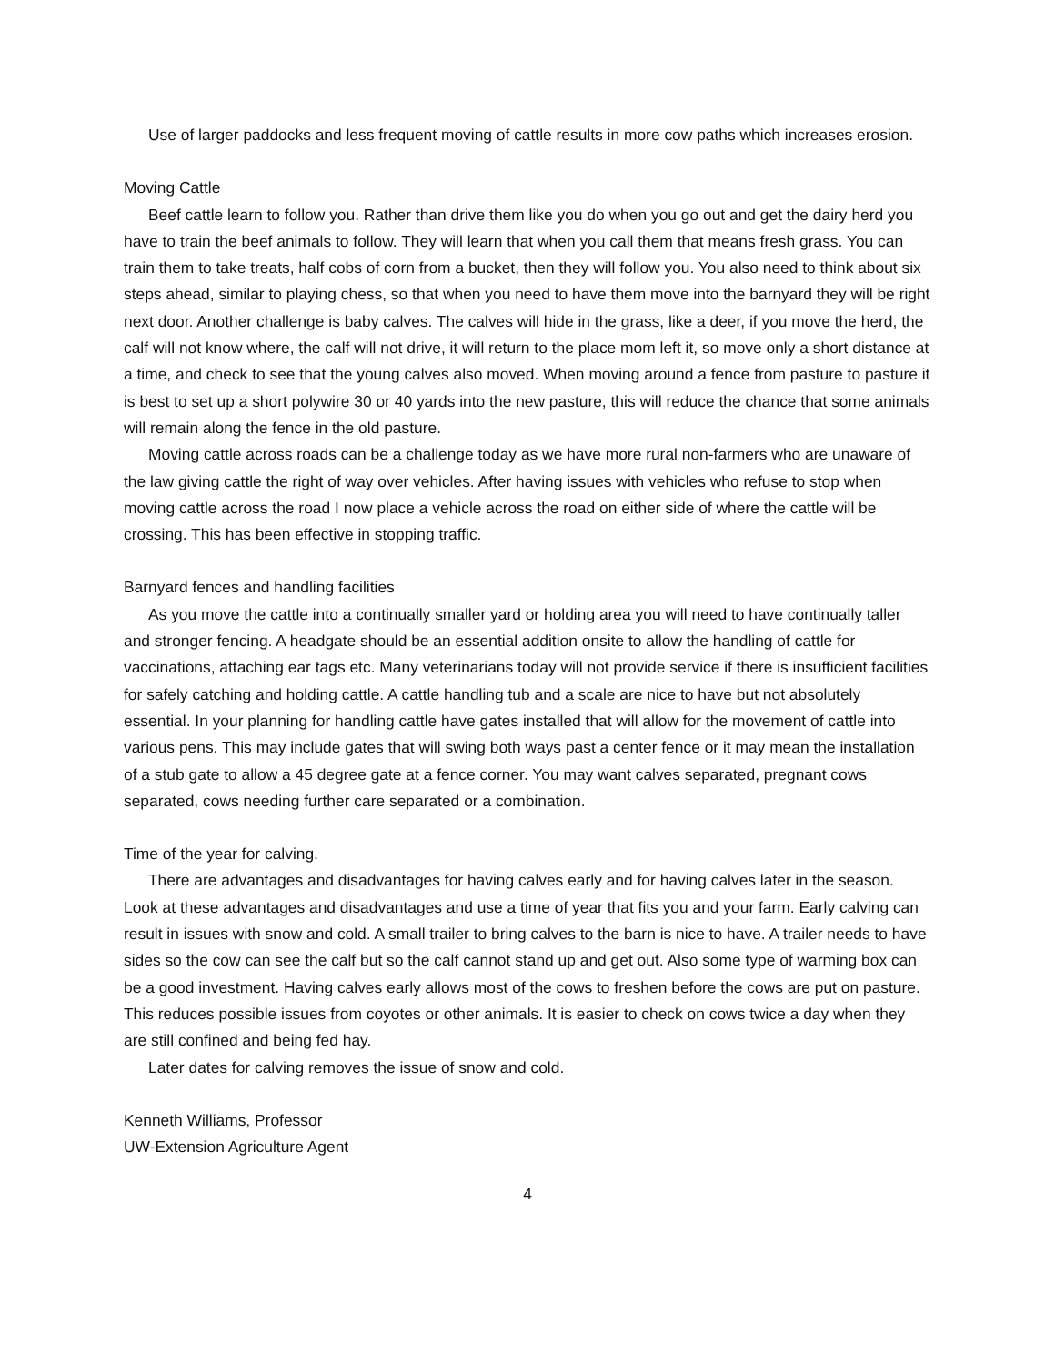Use of larger paddocks and less frequent moving of cattle results in more cow paths which increases erosion.
Moving Cattle
Beef cattle learn to follow you. Rather than drive them like you do when you go out and get the dairy herd you have to train the beef animals to follow. They will learn that when you call them that means fresh grass. You can train them to take treats, half cobs of corn from a bucket, then they will follow you. You also need to think about six steps ahead, similar to playing chess, so that when you need to have them move into the barnyard they will be right next door. Another challenge is baby calves. The calves will hide in the grass, like a deer, if you move the herd, the calf will not know where, the calf will not drive, it will return to the place mom left it, so move only a short distance at a time, and check to see that the young calves also moved. When moving around a fence from pasture to pasture it is best to set up a short polywire 30 or 40 yards into the new pasture, this will reduce the chance that some animals will remain along the fence in the old pasture.
Moving cattle across roads can be a challenge today as we have more rural non-farmers who are unaware of the law giving cattle the right of way over vehicles. After having issues with vehicles who refuse to stop when moving cattle across the road I now place a vehicle across the road on either side of where the cattle will be crossing. This has been effective in stopping traffic.
Barnyard fences and handling facilities
As you move the cattle into a continually smaller yard or holding area you will need to have continually taller and stronger fencing. A headgate should be an essential addition onsite to allow the handling of cattle for vaccinations, attaching ear tags etc. Many veterinarians today will not provide service if there is insufficient facilities for safely catching and holding cattle. A cattle handling tub and a scale are nice to have but not absolutely essential. In your planning for handling cattle have gates installed that will allow for the movement of cattle into various pens. This may include gates that will swing both ways past a center fence or it may mean the installation of a stub gate to allow a 45 degree gate at a fence corner. You may want calves separated, pregnant cows separated, cows needing further care separated or a combination.
Time of the year for calving.
There are advantages and disadvantages for having calves early and for having calves later in the season. Look at these advantages and disadvantages and use a time of year that fits you and your farm. Early calving can result in issues with snow and cold. A small trailer to bring calves to the barn is nice to have. A trailer needs to have sides so the cow can see the calf but so the calf cannot stand up and get out. Also some type of warming box can be a good investment. Having calves early allows most of the cows to freshen before the cows are put on pasture. This reduces possible issues from coyotes or other animals. It is easier to check on cows twice a day when they are still confined and being fed hay.
Later dates for calving removes the issue of snow and cold.
Kenneth Williams, Professor
UW-Extension Agriculture Agent
4